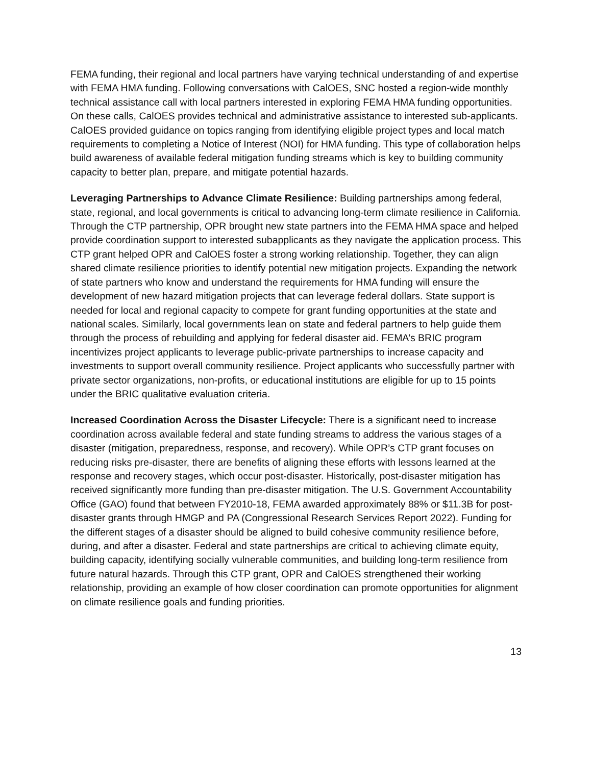FEMA funding, their regional and local partners have varying technical understanding of and expertise with FEMA HMA funding. Following conversations with CalOES, SNC hosted a region-wide monthly technical assistance call with local partners interested in exploring FEMA HMA funding opportunities. On these calls, CalOES provides technical and administrative assistance to interested sub-applicants. CalOES provided guidance on topics ranging from identifying eligible project types and local match requirements to completing a Notice of Interest (NOI) for HMA funding. This type of collaboration helps build awareness of available federal mitigation funding streams which is key to building community capacity to better plan, prepare, and mitigate potential hazards.
Leveraging Partnerships to Advance Climate Resilience: Building partnerships among federal, state, regional, and local governments is critical to advancing long-term climate resilience in California. Through the CTP partnership, OPR brought new state partners into the FEMA HMA space and helped provide coordination support to interested subapplicants as they navigate the application process. This CTP grant helped OPR and CalOES foster a strong working relationship. Together, they can align shared climate resilience priorities to identify potential new mitigation projects. Expanding the network of state partners who know and understand the requirements for HMA funding will ensure the development of new hazard mitigation projects that can leverage federal dollars. State support is needed for local and regional capacity to compete for grant funding opportunities at the state and national scales. Similarly, local governments lean on state and federal partners to help guide them through the process of rebuilding and applying for federal disaster aid. FEMA’s BRIC program incentivizes project applicants to leverage public-private partnerships to increase capacity and investments to support overall community resilience. Project applicants who successfully partner with private sector organizations, non-profits, or educational institutions are eligible for up to 15 points under the BRIC qualitative evaluation criteria.
Increased Coordination Across the Disaster Lifecycle: There is a significant need to increase coordination across available federal and state funding streams to address the various stages of a disaster (mitigation, preparedness, response, and recovery). While OPR’s CTP grant focuses on reducing risks pre-disaster, there are benefits of aligning these efforts with lessons learned at the response and recovery stages, which occur post-disaster. Historically, post-disaster mitigation has received significantly more funding than pre-disaster mitigation. The U.S. Government Accountability Office (GAO) found that between FY2010-18, FEMA awarded approximately 88% or $11.3B for post-disaster grants through HMGP and PA (Congressional Research Services Report 2022). Funding for the different stages of a disaster should be aligned to build cohesive community resilience before, during, and after a disaster. Federal and state partnerships are critical to achieving climate equity, building capacity, identifying socially vulnerable communities, and building long-term resilience from future natural hazards. Through this CTP grant, OPR and CalOES strengthened their working relationship, providing an example of how closer coordination can promote opportunities for alignment on climate resilience goals and funding priorities.
13